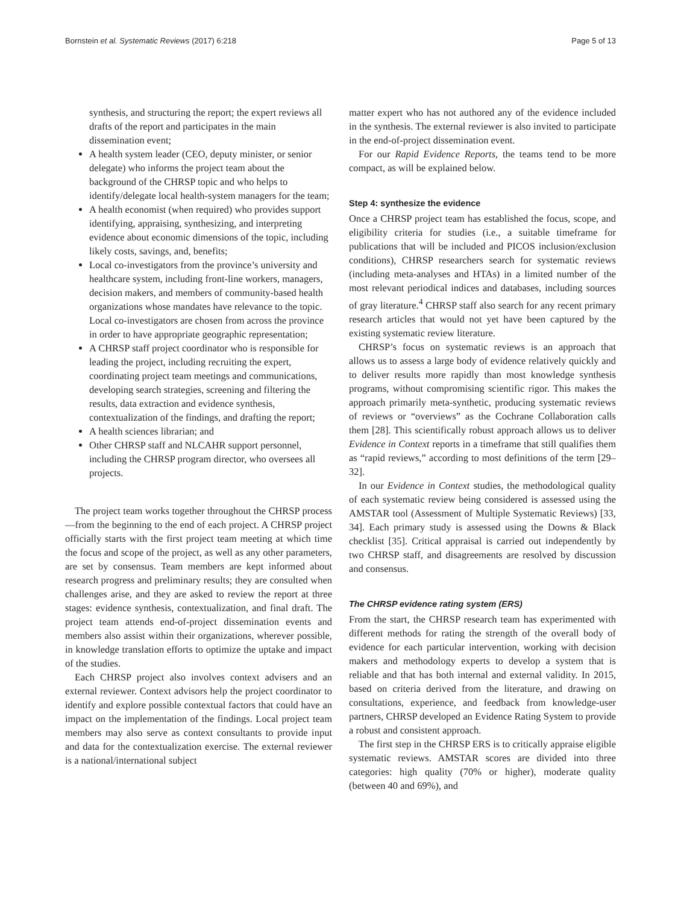Bornstein et al. Systematic Reviews (2017) 6:218 Page 5 of 13
synthesis, and structuring the report; the expert reviews all drafts of the report and participates in the main dissemination event;
A health system leader (CEO, deputy minister, or senior delegate) who informs the project team about the background of the CHRSP topic and who helps to identify/delegate local health-system managers for the team;
A health economist (when required) who provides support identifying, appraising, synthesizing, and interpreting evidence about economic dimensions of the topic, including likely costs, savings, and, benefits;
Local co-investigators from the province’s university and healthcare system, including front-line workers, managers, decision makers, and members of community-based health organizations whose mandates have relevance to the topic. Local co-investigators are chosen from across the province in order to have appropriate geographic representation;
A CHRSP staff project coordinator who is responsible for leading the project, including recruiting the expert, coordinating project team meetings and communications, developing search strategies, screening and filtering the results, data extraction and evidence synthesis, contextualization of the findings, and drafting the report;
A health sciences librarian; and
Other CHRSP staff and NLCAHR support personnel, including the CHRSP program director, who oversees all projects.
The project team works together throughout the CHRSP process—from the beginning to the end of each project. A CHRSP project officially starts with the first project team meeting at which time the focus and scope of the project, as well as any other parameters, are set by consensus. Team members are kept informed about research progress and preliminary results; they are consulted when challenges arise, and they are asked to review the report at three stages: evidence synthesis, contextualization, and final draft. The project team attends end-of-project dissemination events and members also assist within their organizations, wherever possible, in knowledge translation efforts to optimize the uptake and impact of the studies.
Each CHRSP project also involves context advisers and an external reviewer. Context advisors help the project coordinator to identify and explore possible contextual factors that could have an impact on the implementation of the findings. Local project team members may also serve as context consultants to provide input and data for the contextualization exercise. The external reviewer is a national/international subject
matter expert who has not authored any of the evidence included in the synthesis. The external reviewer is also invited to participate in the end-of-project dissemination event.
For our Rapid Evidence Reports, the teams tend to be more compact, as will be explained below.
Step 4: synthesize the evidence
Once a CHRSP project team has established the focus, scope, and eligibility criteria for studies (i.e., a suitable timeframe for publications that will be included and PICOS inclusion/exclusion conditions), CHRSP researchers search for systematic reviews (including meta-analyses and HTAs) in a limited number of the most relevant periodical indices and databases, including sources of gray literature.<sup>4</sup> CHRSP staff also search for any recent primary research articles that would not yet have been captured by the existing systematic review literature.
CHRSP’s focus on systematic reviews is an approach that allows us to assess a large body of evidence relatively quickly and to deliver results more rapidly than most knowledge synthesis programs, without compromising scientific rigor. This makes the approach primarily meta-synthetic, producing systematic reviews of reviews or “overviews” as the Cochrane Collaboration calls them [28]. This scientifically robust approach allows us to deliver Evidence in Context reports in a timeframe that still qualifies them as “rapid reviews,” according to most definitions of the term [29–32].
In our Evidence in Context studies, the methodological quality of each systematic review being considered is assessed using the AMSTAR tool (Assessment of Multiple Systematic Reviews) [33, 34]. Each primary study is assessed using the Downs & Black checklist [35]. Critical appraisal is carried out independently by two CHRSP staff, and disagreements are resolved by discussion and consensus.
The CHRSP evidence rating system (ERS)
From the start, the CHRSP research team has experimented with different methods for rating the strength of the overall body of evidence for each particular intervention, working with decision makers and methodology experts to develop a system that is reliable and that has both internal and external validity. In 2015, based on criteria derived from the literature, and drawing on consultations, experience, and feedback from knowledge-user partners, CHRSP developed an Evidence Rating System to provide a robust and consistent approach.
The first step in the CHRSP ERS is to critically appraise eligible systematic reviews. AMSTAR scores are divided into three categories: high quality (70% or higher), moderate quality (between 40 and 69%), and